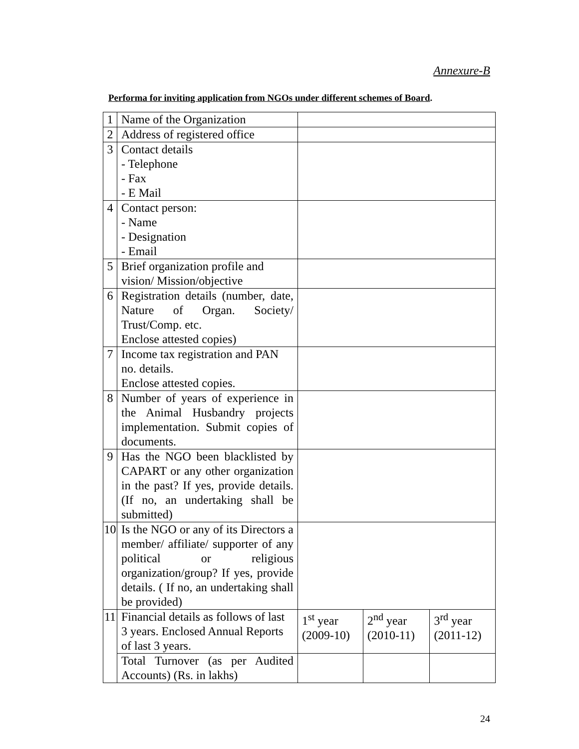Annexure-B
Performa for inviting application from NGOs under different schemes of Board.
| 1 | Name of the Organization | | | |
| 2 | Address of registered office | | | |
| 3 | Contact details - Telephone - Fax - E Mail | | | |
| 4 | Contact person: - Name - Designation - Email | | | |
| 5 | Brief organization profile and vision/ Mission/objective | | | |
| 6 | Registration details (number, date, Nature of Organ. Society/ Trust/Comp. etc. Enclose attested copies) | | | |
| 7 | Income tax registration and PAN no. details. Enclose attested copies. | | | |
| 8 | Number of years of experience in the Animal Husbandry projects implementation. Submit copies of documents. | | | |
| 9 | Has the NGO been blacklisted by CAPART or any other organization in the past? If yes, provide details. (If no, an undertaking shall be submitted) | | | |
| 10 | Is the NGO or any of its Directors a member/ affiliate/ supporter of any political or religious organization/group? If yes, provide details. ( If no, an undertaking shall be provided) | | | |
| 11 | Financial details as follows of last 3 years. Enclosed Annual Reports of last 3 years. | 1<sup>st</sup> year (2009-10) | 2<sup>nd</sup> year (2010-11) | 3<sup>rd</sup> year (2011-12) |
| | Total Turnover (as per Audited Accounts) (Rs. in lakhs) | | | |
24